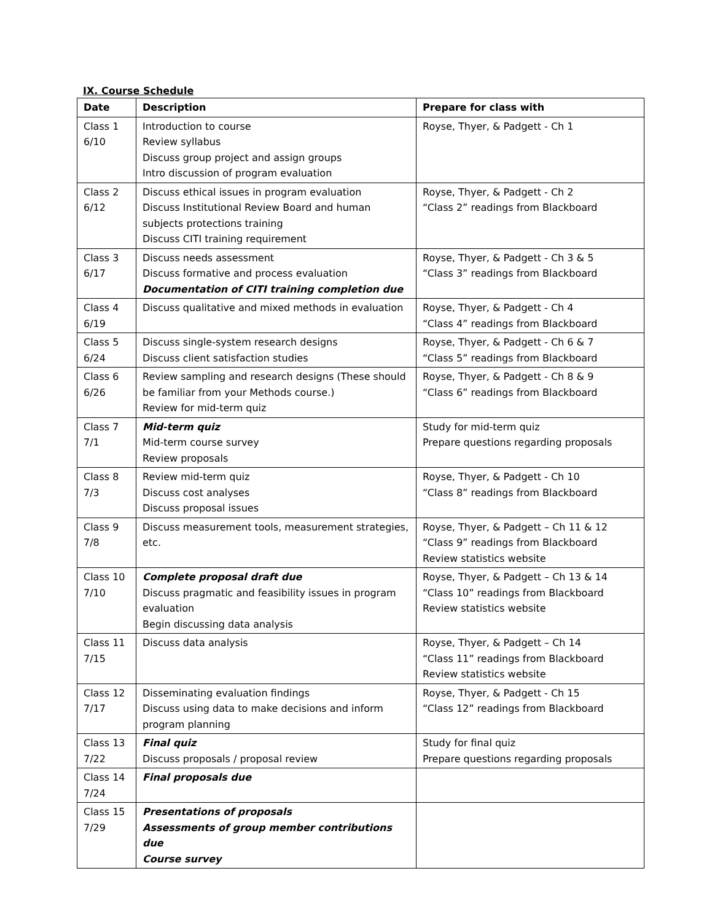IX. Course Schedule
| Date | Description | Prepare for class with |
| --- | --- | --- |
| Class 1 6/10 | Introduction to course Review syllabus Discuss group project and assign groups Intro discussion of program evaluation | Royse, Thyer, & Padgett - Ch 1 |
| Class 2 6/12 | Discuss ethical issues in program evaluation Discuss Institutional Review Board and human subjects protections training Discuss CITI training requirement | Royse, Thyer, & Padgett - Ch 2 “Class 2” readings from Blackboard |
| Class 3 6/17 | Discuss needs assessment Discuss formative and process evaluation Documentation of CITI training completion due | Royse, Thyer, & Padgett - Ch 3 & 5 “Class 3” readings from Blackboard |
| Class 4 6/19 | Discuss qualitative and mixed methods in evaluation | Royse, Thyer, & Padgett - Ch 4 “Class 4” readings from Blackboard |
| Class 5 6/24 | Discuss single-system research designs Discuss client satisfaction studies | Royse, Thyer, & Padgett - Ch 6 & 7 “Class 5” readings from Blackboard |
| Class 6 6/26 | Review sampling and research designs (These should be familiar from your Methods course.) Review for mid-term quiz | Royse, Thyer, & Padgett - Ch 8 & 9 “Class 6” readings from Blackboard |
| Class 7 7/1 | Mid-term quiz Mid-term course survey Review proposals | Study for mid-term quiz Prepare questions regarding proposals |
| Class 8 7/3 | Review mid-term quiz Discuss cost analyses Discuss proposal issues | Royse, Thyer, & Padgett - Ch 10 “Class 8” readings from Blackboard |
| Class 9 7/8 | Discuss measurement tools, measurement strategies, etc. | Royse, Thyer, & Padgett – Ch 11 & 12 “Class 9” readings from Blackboard Review statistics website |
| Class 10 7/10 | Complete proposal draft due Discuss pragmatic and feasibility issues in program evaluation Begin discussing data analysis | Royse, Thyer, & Padgett – Ch 13 & 14 “Class 10” readings from Blackboard Review statistics website |
| Class 11 7/15 | Discuss data analysis | Royse, Thyer, & Padgett – Ch 14 “Class 11” readings from Blackboard Review statistics website |
| Class 12 7/17 | Disseminating evaluation findings Discuss using data to make decisions and inform program planning | Royse, Thyer, & Padgett - Ch 15 “Class 12” readings from Blackboard |
| Class 13 7/22 | Final quiz Discuss proposals / proposal review | Study for final quiz Prepare questions regarding proposals |
| Class 14 7/24 | Final proposals due | |
| Class 15 7/29 | Presentations of proposals Assessments of group member contributions due Course survey | |